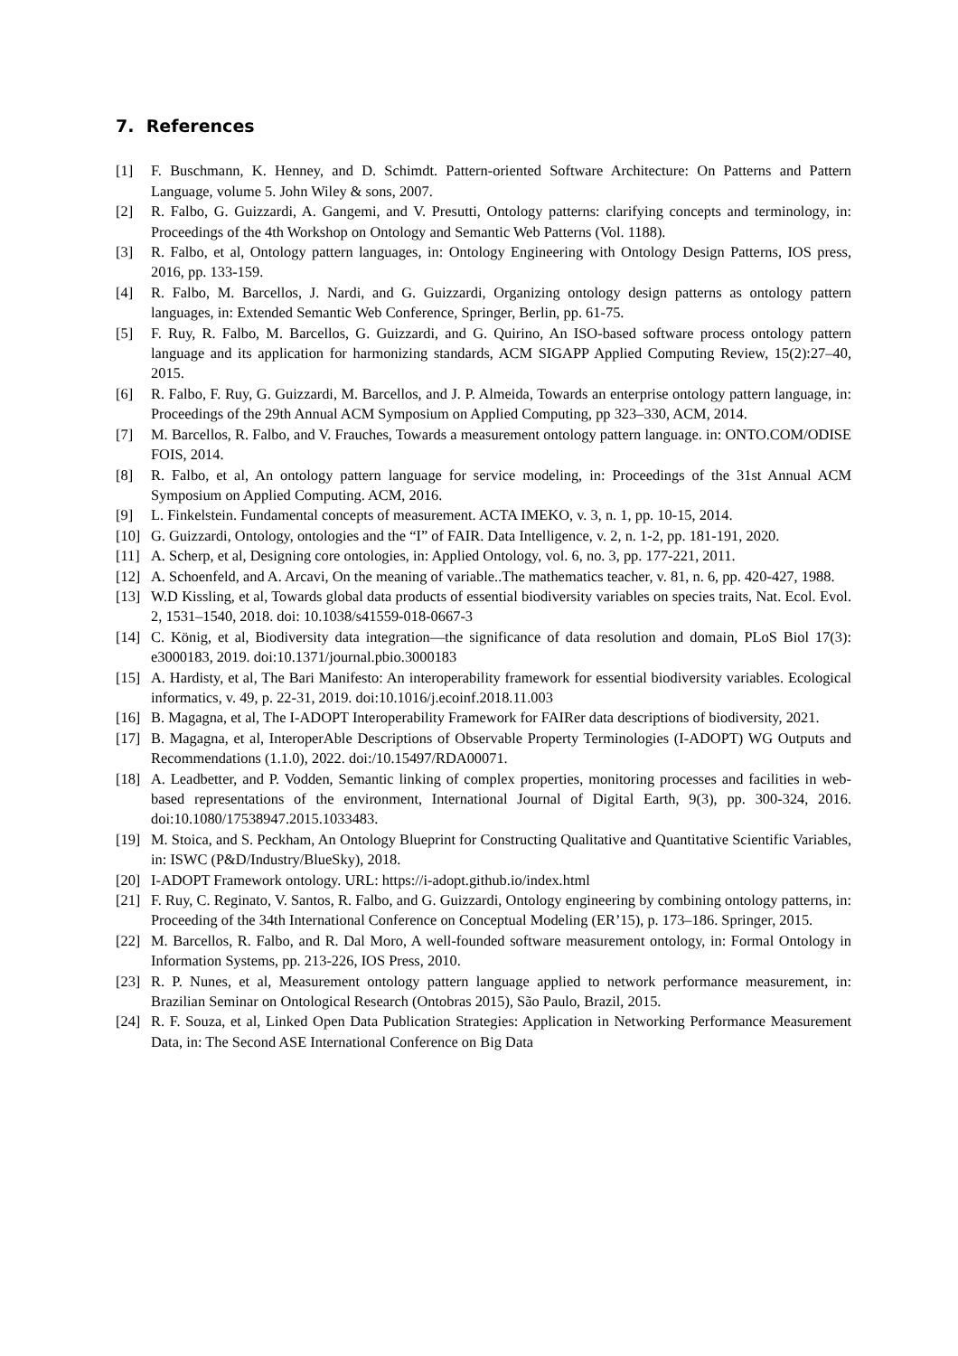7. References
[1] F. Buschmann, K. Henney, and D. Schimdt. Pattern-oriented Software Architecture: On Patterns and Pattern Language, volume 5. John Wiley & sons, 2007.
[2] R. Falbo, G. Guizzardi, A. Gangemi, and V. Presutti, Ontology patterns: clarifying concepts and terminology, in: Proceedings of the 4th Workshop on Ontology and Semantic Web Patterns (Vol. 1188).
[3] R. Falbo, et al, Ontology pattern languages, in: Ontology Engineering with Ontology Design Patterns, IOS press, 2016, pp. 133-159.
[4] R. Falbo, M. Barcellos, J. Nardi, and G. Guizzardi, Organizing ontology design patterns as ontology pattern languages, in: Extended Semantic Web Conference, Springer, Berlin, pp. 61-75.
[5] F. Ruy, R. Falbo, M. Barcellos, G. Guizzardi, and G. Quirino, An ISO-based software process ontology pattern language and its application for harmonizing standards, ACM SIGAPP Applied Computing Review, 15(2):27–40, 2015.
[6] R. Falbo, F. Ruy, G. Guizzardi, M. Barcellos, and J. P. Almeida, Towards an enterprise ontology pattern language, in: Proceedings of the 29th Annual ACM Symposium on Applied Computing, pp 323–330, ACM, 2014.
[7] M. Barcellos, R. Falbo, and V. Frauches, Towards a measurement ontology pattern language. in: ONTO.COM/ODISE FOIS, 2014.
[8] R. Falbo, et al, An ontology pattern language for service modeling, in: Proceedings of the 31st Annual ACM Symposium on Applied Computing. ACM, 2016.
[9] L. Finkelstein. Fundamental concepts of measurement. ACTA IMEKO, v. 3, n. 1, pp. 10-15, 2014.
[10] G. Guizzardi, Ontology, ontologies and the “I” of FAIR. Data Intelligence, v. 2, n. 1-2, pp. 181-191, 2020.
[11] A. Scherp, et al, Designing core ontologies, in: Applied Ontology, vol. 6, no. 3, pp. 177-221, 2011.
[12] A. Schoenfeld, and A. Arcavi, On the meaning of variable..The mathematics teacher, v. 81, n. 6, pp. 420-427, 1988.
[13] W.D Kissling, et al, Towards global data products of essential biodiversity variables on species traits, Nat. Ecol. Evol. 2, 1531–1540, 2018. doi: 10.1038/s41559-018-0667-3
[14] C. König, et al, Biodiversity data integration—the significance of data resolution and domain, PLoS Biol 17(3): e3000183, 2019. doi:10.1371/journal.pbio.3000183
[15] A. Hardisty, et al, The Bari Manifesto: An interoperability framework for essential biodiversity variables. Ecological informatics, v. 49, p. 22-31, 2019. doi:10.1016/j.ecoinf.2018.11.003
[16] B. Magagna, et al, The I-ADOPT Interoperability Framework for FAIRer data descriptions of biodiversity, 2021.
[17] B. Magagna, et al, InteroperAble Descriptions of Observable Property Terminologies (I-ADOPT) WG Outputs and Recommendations (1.1.0), 2022. doi:/10.15497/RDA00071.
[18] A. Leadbetter, and P. Vodden, Semantic linking of complex properties, monitoring processes and facilities in web-based representations of the environment, International Journal of Digital Earth, 9(3), pp. 300-324, 2016. doi:10.1080/17538947.2015.1033483.
[19] M. Stoica, and S. Peckham, An Ontology Blueprint for Constructing Qualitative and Quantitative Scientific Variables, in: ISWC (P&D/Industry/BlueSky), 2018.
[20] I-ADOPT Framework ontology. URL: https://i-adopt.github.io/index.html
[21] F. Ruy, C. Reginato, V. Santos, R. Falbo, and G. Guizzardi, Ontology engineering by combining ontology patterns, in: Proceeding of the 34th International Conference on Conceptual Modeling (ER’15), p. 173–186. Springer, 2015.
[22] M. Barcellos, R. Falbo, and R. Dal Moro, A well-founded software measurement ontology, in: Formal Ontology in Information Systems, pp. 213-226, IOS Press, 2010.
[23] R. P. Nunes, et al, Measurement ontology pattern language applied to network performance measurement, in: Brazilian Seminar on Ontological Research (Ontobras 2015), São Paulo, Brazil, 2015.
[24] R. F. Souza, et al, Linked Open Data Publication Strategies: Application in Networking Performance Measurement Data, in: The Second ASE International Conference on Big Data